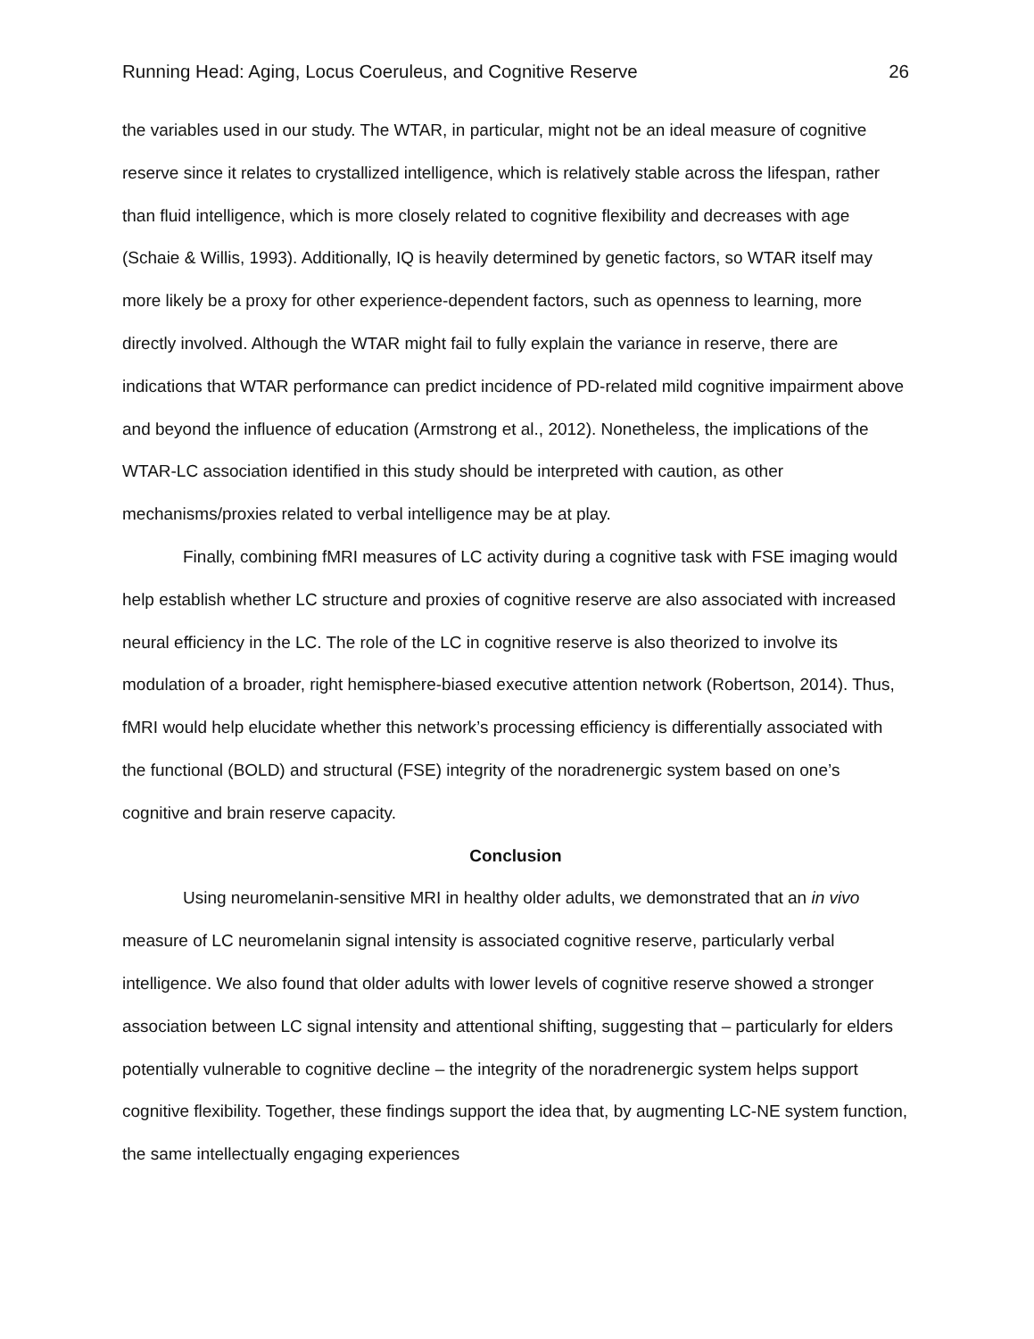Running Head: Aging, Locus Coeruleus, and Cognitive Reserve 26
the variables used in our study. The WTAR, in particular, might not be an ideal measure of cognitive reserve since it relates to crystallized intelligence, which is relatively stable across the lifespan, rather than fluid intelligence, which is more closely related to cognitive flexibility and decreases with age (Schaie & Willis, 1993). Additionally, IQ is heavily determined by genetic factors, so WTAR itself may more likely be a proxy for other experience-dependent factors, such as openness to learning, more directly involved. Although the WTAR might fail to fully explain the variance in reserve, there are indications that WTAR performance can predict incidence of PD-related mild cognitive impairment above and beyond the influence of education (Armstrong et al., 2012). Nonetheless, the implications of the WTAR-LC association identified in this study should be interpreted with caution, as other mechanisms/proxies related to verbal intelligence may be at play.
Finally, combining fMRI measures of LC activity during a cognitive task with FSE imaging would help establish whether LC structure and proxies of cognitive reserve are also associated with increased neural efficiency in the LC. The role of the LC in cognitive reserve is also theorized to involve its modulation of a broader, right hemisphere-biased executive attention network (Robertson, 2014). Thus, fMRI would help elucidate whether this network’s processing efficiency is differentially associated with the functional (BOLD) and structural (FSE) integrity of the noradrenergic system based on one’s cognitive and brain reserve capacity.
Conclusion
Using neuromelanin-sensitive MRI in healthy older adults, we demonstrated that an in vivo measure of LC neuromelanin signal intensity is associated cognitive reserve, particularly verbal intelligence. We also found that older adults with lower levels of cognitive reserve showed a stronger association between LC signal intensity and attentional shifting, suggesting that – particularly for elders potentially vulnerable to cognitive decline – the integrity of the noradrenergic system helps support cognitive flexibility. Together, these findings support the idea that, by augmenting LC-NE system function, the same intellectually engaging experiences